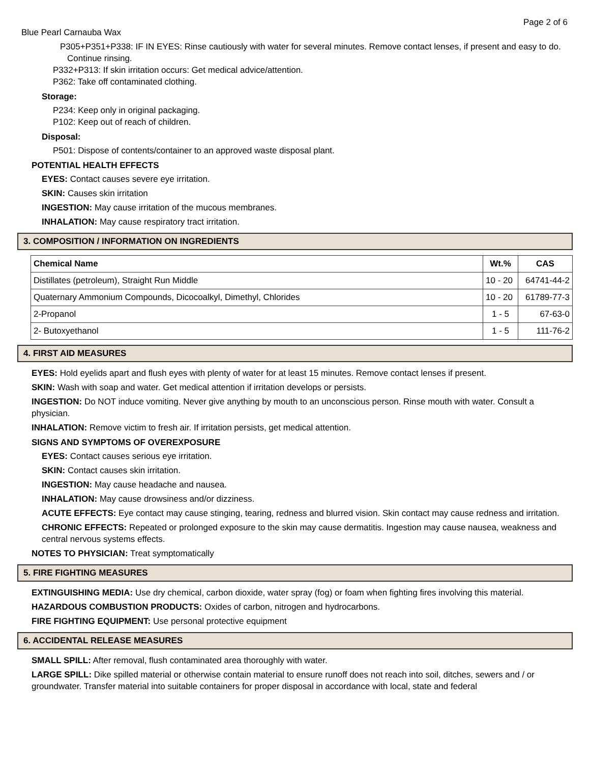Page 2 of 6
Blue Pearl Carnauba Wax
P305+P351+P338: IF IN EYES: Rinse cautiously with water for several minutes. Remove contact lenses, if present and easy to do. Continue rinsing.
P332+P313: If skin irritation occurs: Get medical advice/attention.
P362: Take off contaminated clothing.
Storage:
P234: Keep only in original packaging.
P102: Keep out of reach of children.
Disposal:
P501: Dispose of contents/container to an approved waste disposal plant.
POTENTIAL HEALTH EFFECTS
EYES: Contact causes severe eye irritation.
SKIN: Causes skin irritation
INGESTION: May cause irritation of the mucous membranes.
INHALATION: May cause respiratory tract irritation.
3. COMPOSITION / INFORMATION ON INGREDIENTS
| Chemical Name | Wt.% | CAS |
| --- | --- | --- |
| Distillates (petroleum), Straight Run Middle | 10 - 20 | 64741-44-2 |
| Quaternary Ammonium Compounds, Dicocoalkyl, Dimethyl, Chlorides | 10 - 20 | 61789-77-3 |
| 2-Propanol | 1 - 5 | 67-63-0 |
| 2- Butoxyethanol | 1 - 5 | 111-76-2 |
4. FIRST AID MEASURES
EYES: Hold eyelids apart and flush eyes with plenty of water for at least 15 minutes. Remove contact lenses if present.
SKIN: Wash with soap and water. Get medical attention if irritation develops or persists.
INGESTION: Do NOT induce vomiting. Never give anything by mouth to an unconscious person. Rinse mouth with water. Consult a physician.
INHALATION: Remove victim to fresh air. If irritation persists, get medical attention.
SIGNS AND SYMPTOMS OF OVEREXPOSURE
EYES: Contact causes serious eye irritation.
SKIN: Contact causes skin irritation.
INGESTION: May cause headache and nausea.
INHALATION: May cause drowsiness and/or dizziness.
ACUTE EFFECTS: Eye contact may cause stinging, tearing, redness and blurred vision. Skin contact may cause redness and irritation.
CHRONIC EFFECTS: Repeated or prolonged exposure to the skin may cause dermatitis. Ingestion may cause nausea, weakness and central nervous systems effects.
NOTES TO PHYSICIAN: Treat symptomatically
5. FIRE FIGHTING MEASURES
EXTINGUISHING MEDIA: Use dry chemical, carbon dioxide, water spray (fog) or foam when fighting fires involving this material.
HAZARDOUS COMBUSTION PRODUCTS: Oxides of carbon, nitrogen and hydrocarbons.
FIRE FIGHTING EQUIPMENT: Use personal protective equipment
6. ACCIDENTAL RELEASE MEASURES
SMALL SPILL: After removal, flush contaminated area thoroughly with water.
LARGE SPILL: Dike spilled material or otherwise contain material to ensure runoff does not reach into soil, ditches, sewers and / or groundwater. Transfer material into suitable containers for proper disposal in accordance with local, state and federal